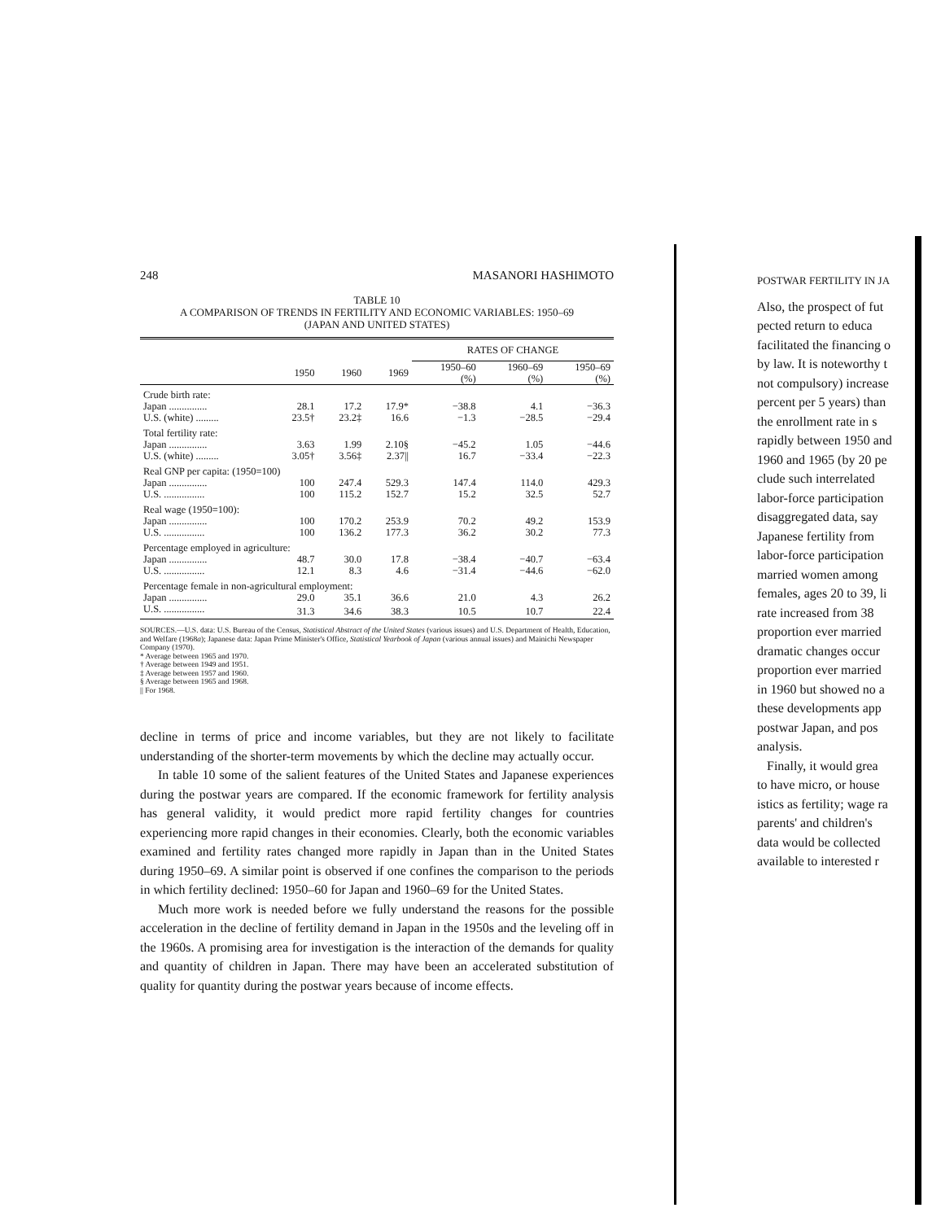248 MASANORI HASHIMOTO
TABLE 10
A COMPARISON OF TRENDS IN FERTILITY AND ECONOMIC VARIABLES: 1950–69
(JAPAN AND UNITED STATES)
| | | | | RATES OF CHANGE | | |
| --- | --- | --- | --- | --- | --- | --- |
| | 1950 | 1960 | 1969 | 1950–60 (%) | 1960–69 (%) | 1950–69 (%) |
| Crude birth rate: | | | | | | |
| Japan ............... | 28.1 | 17.2 | 17.9* | −38.8 | 4.1 | −36.3 |
| U.S. (white) ......... | 23.5† | 23.2‡ | 16.6 | −1.3 | −28.5 | −29.4 |
| Total fertility rate: | | | | | | |
| Japan ............... | 3.63 | 1.99 | 2.10§ | −45.2 | 1.05 | −44.6 |
| U.S. (white) ......... | 3.05† | 3.56‡ | 2.37// | 16.7 | −33.4 | −22.3 |
| Real GNP per capita: (1950=100) | | | | | | |
| Japan ............... | 100 | 247.4 | 529.3 | 147.4 | 114.0 | 429.3 |
| U.S. ................ | 100 | 115.2 | 152.7 | 15.2 | 32.5 | 52.7 |
| Real wage (1950=100): | | | | | | |
| Japan ............... | 100 | 170.2 | 253.9 | 70.2 | 49.2 | 153.9 |
| U.S. ................ | 100 | 136.2 | 177.3 | 36.2 | 30.2 | 77.3 |
| Percentage employed in agriculture: | | | | | | |
| Japan ............... | 48.7 | 30.0 | 17.8 | −38.4 | −40.7 | −63.4 |
| U.S. ................ | 12.1 | 8.3 | 4.6 | −31.4 | −44.6 | −62.0 |
| Percentage female in non-agricultural employment: | | | | | | |
| Japan ............... | 29.0 | 35.1 | 36.6 | 21.0 | 4.3 | 26.2 |
| U.S. ................ | 31.3 | 34.6 | 38.3 | 10.5 | 10.7 | 22.4 |
SOURCES.—U.S. data: U.S. Bureau of the Census, Statistical Abstract of the United States (various issues) and U.S. Department of Health, Education, and Welfare (1968a); Japanese data: Japan Prime Minister's Office, Statistical Yearbook of Japan (various annual issues) and Mainichi Newspaper Company (1970).
* Average between 1965 and 1970.
† Average between 1949 and 1951.
‡ Average between 1957 and 1960.
§ Average between 1965 and 1968.
|| For 1968.
decline in terms of price and income variables, but they are not likely to facilitate understanding of the shorter-term movements by which the decline may actually occur.
In table 10 some of the salient features of the United States and Japanese experiences during the postwar years are compared. If the economic framework for fertility analysis has general validity, it would predict more rapid fertility changes for countries experiencing more rapid changes in their economies. Clearly, both the economic variables examined and fertility rates changed more rapidly in Japan than in the United States during 1950–69. A similar point is observed if one confines the comparison to the periods in which fertility declined: 1950–60 for Japan and 1960–69 for the United States.
Much more work is needed before we fully understand the reasons for the possible acceleration in the decline of fertility demand in Japan in the 1950s and the leveling off in the 1960s. A promising area for investigation is the interaction of the demands for quality and quantity of children in Japan. There may have been an accelerated substitution of quality for quantity during the postwar years because of income effects.
POSTWAR FERTILITY IN JA
Also, the prospect of fut
pected return to educa
facilitated the financing o
by law. It is noteworthy t
not compulsory) increase
percent per 5 years) than
the enrollment rate in s
rapidly between 1950 and
1960 and 1965 (by 20 pe
clude such interrelated
labor-force participation
disaggregated data, say
Japanese fertility from
labor-force participation
married women among
females, ages 20 to 39, li
rate increased from 38
proportion ever married
dramatic changes occur
proportion ever married
in 1960 but showed no a
these developments app
postwar Japan, and pos
analysis.
Finally, it would grea
to have micro, or house
istics as fertility; wage ra
parents' and children's
data would be collected
available to interested r